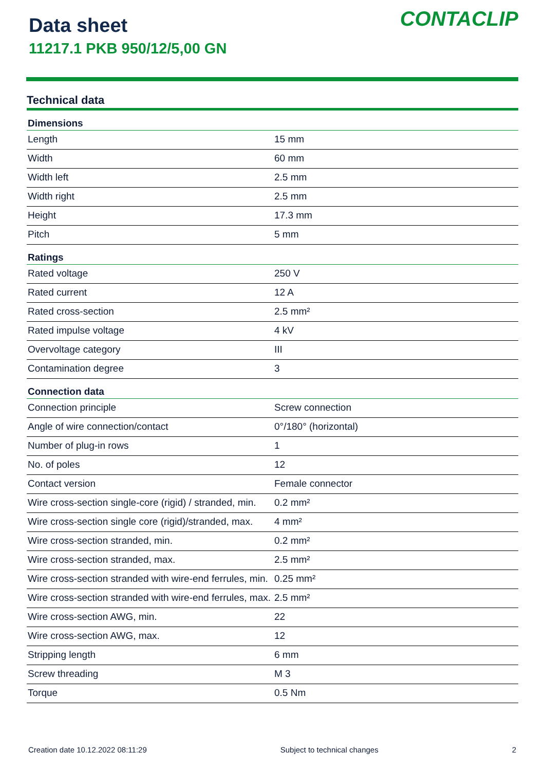Data sheet
11217.1 PKB 950/12/5,00 GN
CONTACLIP
Technical data
| Dimensions | |
| --- | --- |
| Length | 15 mm |
| Width | 60 mm |
| Width left | 2.5 mm |
| Width right | 2.5 mm |
| Height | 17.3 mm |
| Pitch | 5 mm |
| Ratings | |
| Rated voltage | 250 V |
| Rated current | 12 A |
| Rated cross-section | 2.5 mm² |
| Rated impulse voltage | 4 kV |
| Overvoltage category | III |
| Contamination degree | 3 |
| Connection data | |
| Connection principle | Screw connection |
| Angle of wire connection/contact | 0°/180° (horizontal) |
| Number of plug-in rows | 1 |
| No. of poles | 12 |
| Contact version | Female connector |
| Wire cross-section single-core (rigid) / stranded, min. | 0.2 mm² |
| Wire cross-section single core (rigid)/stranded, max. | 4 mm² |
| Wire cross-section stranded, min. | 0.2 mm² |
| Wire cross-section stranded, max. | 2.5 mm² |
| Wire cross-section stranded with wire-end ferrules, min. | 0.25 mm² |
| Wire cross-section stranded with wire-end ferrules, max. | 2.5 mm² |
| Wire cross-section AWG, min. | 22 |
| Wire cross-section AWG, max. | 12 |
| Stripping length | 6 mm |
| Screw threading | M 3 |
| Torque | 0.5 Nm |
Creation date 10.12.2022 08:11:29 Subject to technical changes 2